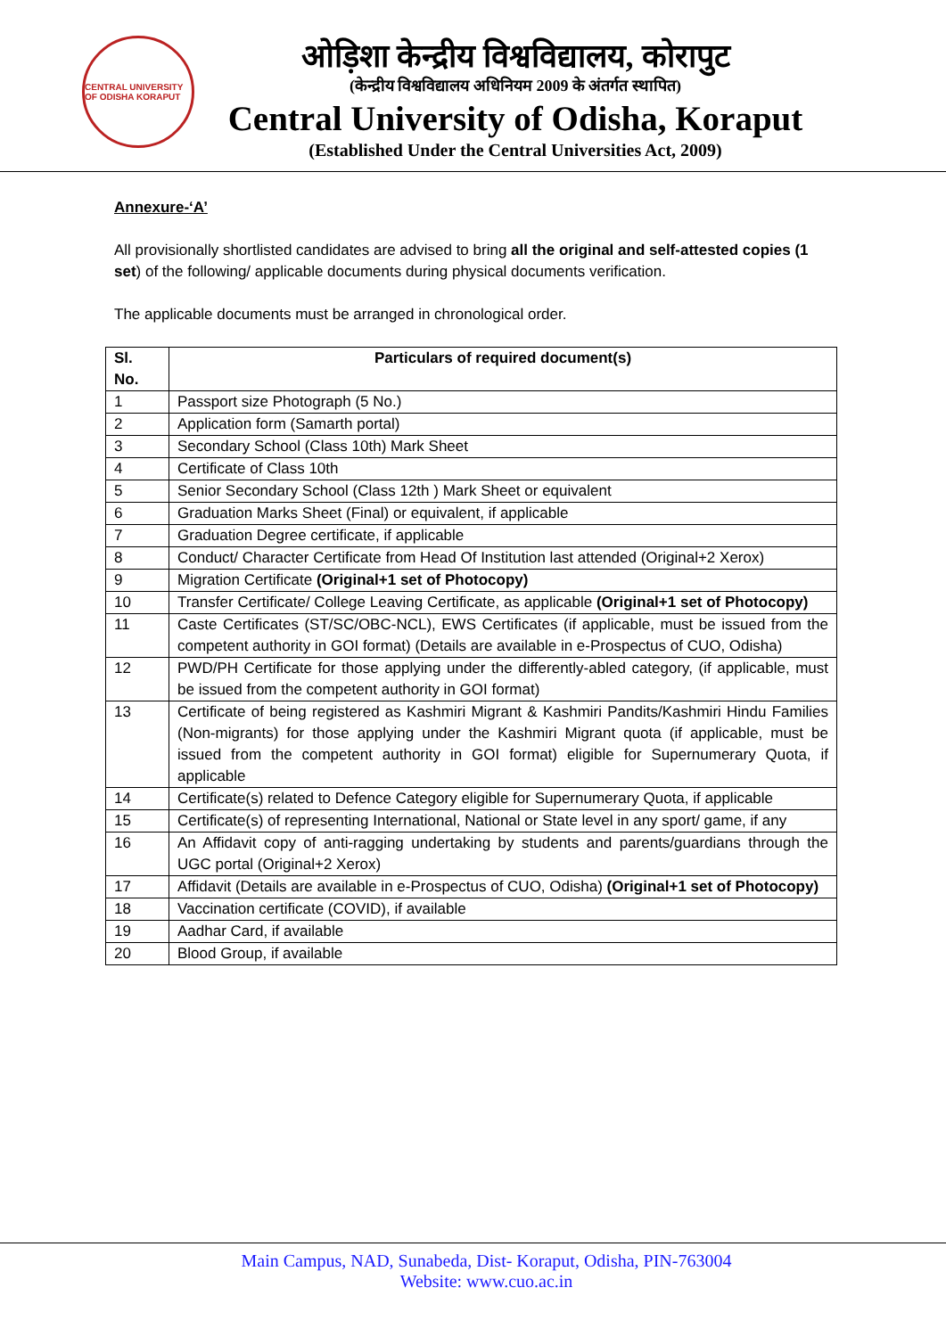CENTRAL UNIVERSITY OF ODISHA KORAPUT
ओड़िशा केन्द्रीय विश्वविद्यालय, कोरापुट
(केन्द्रीय विश्वविद्यालय अधिनियम 2009 के अंतर्गत स्थापित)
Central University of Odisha, Koraput
(Established Under the Central Universities Act, 2009)
Annexure-‘A’
All provisionally shortlisted candidates are advised to bring all the original and self-attested copies (1 set) of the following/ applicable documents during physical documents verification.
The applicable documents must be arranged in chronological order.
| Sl. No. | Particulars of required document(s) |
| --- | --- |
| 1 | Passport size Photograph (5 No.) |
| 2 | Application form (Samarth portal) |
| 3 | Secondary School (Class 10th) Mark Sheet |
| 4 | Certificate of Class 10th |
| 5 | Senior Secondary School (Class 12th ) Mark Sheet or equivalent |
| 6 | Graduation Marks Sheet (Final) or equivalent, if applicable |
| 7 | Graduation Degree certificate, if applicable |
| 8 | Conduct/ Character Certificate from Head Of Institution last attended (Original+2 Xerox) |
| 9 | Migration Certificate (Original+1 set of Photocopy) |
| 10 | Transfer Certificate/ College Leaving Certificate, as applicable (Original+1 set of Photocopy) |
| 11 | Caste Certificates (ST/SC/OBC-NCL), EWS Certificates (if applicable, must be issued from the competent authority in GOI format) (Details are available in e-Prospectus of CUO, Odisha) |
| 12 | PWD/PH Certificate for those applying under the differently-abled category, (if applicable, must be issued from the competent authority in GOI format) |
| 13 | Certificate of being registered as Kashmiri Migrant & Kashmiri Pandits/Kashmiri Hindu Families (Non-migrants) for those applying under the Kashmiri Migrant quota (if applicable, must be issued from the competent authority in GOI format) eligible for Supernumerary Quota, if applicable |
| 14 | Certificate(s) related to Defence Category eligible for Supernumerary Quota, if applicable |
| 15 | Certificate(s) of representing International, National or State level in any sport/ game, if any |
| 16 | An Affidavit copy of anti-ragging undertaking by students and parents/guardians through the UGC portal (Original+2 Xerox) |
| 17 | Affidavit (Details are available in e-Prospectus of CUO, Odisha) (Original+1 set of Photocopy) |
| 18 | Vaccination certificate (COVID), if available |
| 19 | Aadhar Card, if available |
| 20 | Blood Group, if available |
Main Campus, NAD, Sunabeda, Dist- Koraput, Odisha, PIN-763004
Website: www.cuo.ac.in